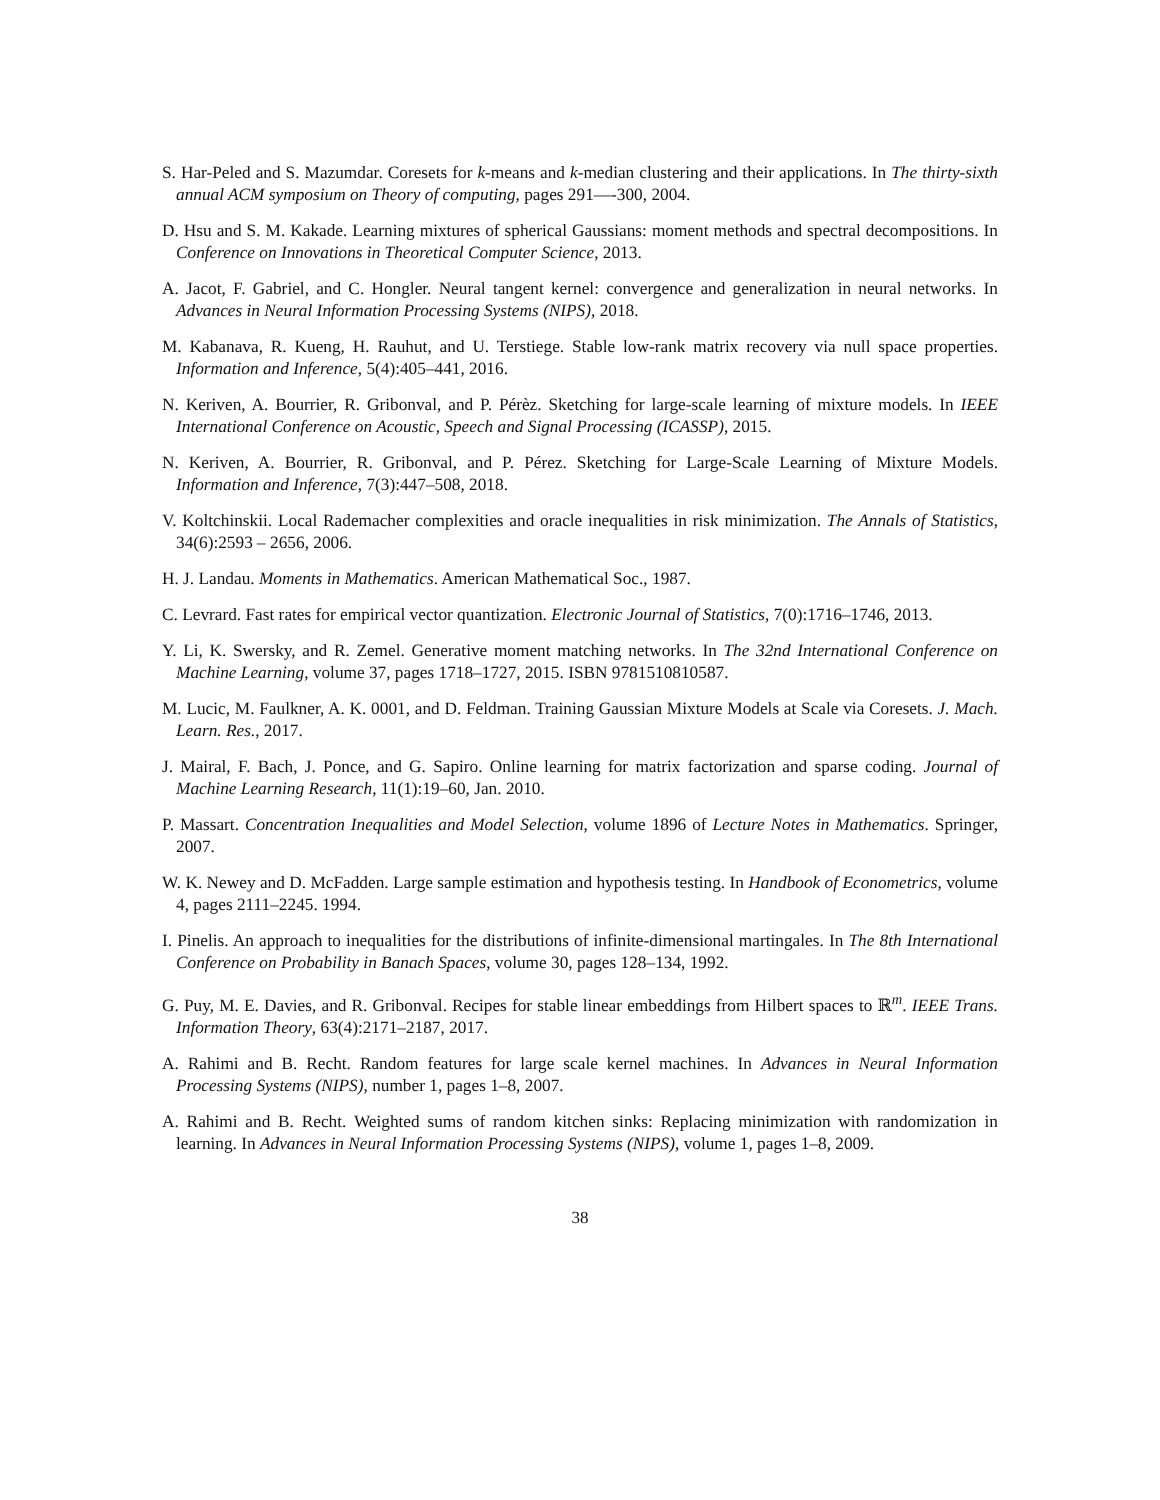S. Har-Peled and S. Mazumdar. Coresets for k-means and k-median clustering and their applications. In The thirty-sixth annual ACM symposium on Theory of computing, pages 291—-300, 2004.
D. Hsu and S. M. Kakade. Learning mixtures of spherical Gaussians: moment methods and spectral decompositions. In Conference on Innovations in Theoretical Computer Science, 2013.
A. Jacot, F. Gabriel, and C. Hongler. Neural tangent kernel: convergence and generalization in neural networks. In Advances in Neural Information Processing Systems (NIPS), 2018.
M. Kabanava, R. Kueng, H. Rauhut, and U. Terstiege. Stable low-rank matrix recovery via null space properties. Information and Inference, 5(4):405–441, 2016.
N. Keriven, A. Bourrier, R. Gribonval, and P. Pérèz. Sketching for large-scale learning of mixture models. In IEEE International Conference on Acoustic, Speech and Signal Processing (ICASSP), 2015.
N. Keriven, A. Bourrier, R. Gribonval, and P. Pérez. Sketching for Large-Scale Learning of Mixture Models. Information and Inference, 7(3):447–508, 2018.
V. Koltchinskii. Local Rademacher complexities and oracle inequalities in risk minimization. The Annals of Statistics, 34(6):2593 – 2656, 2006.
H. J. Landau. Moments in Mathematics. American Mathematical Soc., 1987.
C. Levrard. Fast rates for empirical vector quantization. Electronic Journal of Statistics, 7(0):1716–1746, 2013.
Y. Li, K. Swersky, and R. Zemel. Generative moment matching networks. In The 32nd International Conference on Machine Learning, volume 37, pages 1718–1727, 2015. ISBN 9781510810587.
M. Lucic, M. Faulkner, A. K. 0001, and D. Feldman. Training Gaussian Mixture Models at Scale via Coresets. J. Mach. Learn. Res., 2017.
J. Mairal, F. Bach, J. Ponce, and G. Sapiro. Online learning for matrix factorization and sparse coding. Journal of Machine Learning Research, 11(1):19–60, Jan. 2010.
P. Massart. Concentration Inequalities and Model Selection, volume 1896 of Lecture Notes in Mathematics. Springer, 2007.
W. K. Newey and D. McFadden. Large sample estimation and hypothesis testing. In Handbook of Econometrics, volume 4, pages 2111–2245. 1994.
I. Pinelis. An approach to inequalities for the distributions of infinite-dimensional martingales. In The 8th International Conference on Probability in Banach Spaces, volume 30, pages 128–134, 1992.
G. Puy, M. E. Davies, and R. Gribonval. Recipes for stable linear embeddings from Hilbert spaces to ℝ<sup>m</sup>. IEEE Trans. Information Theory, 63(4):2171–2187, 2017.
A. Rahimi and B. Recht. Random features for large scale kernel machines. In Advances in Neural Information Processing Systems (NIPS), number 1, pages 1–8, 2007.
A. Rahimi and B. Recht. Weighted sums of random kitchen sinks: Replacing minimization with randomization in learning. In Advances in Neural Information Processing Systems (NIPS), volume 1, pages 1–8, 2009.
38